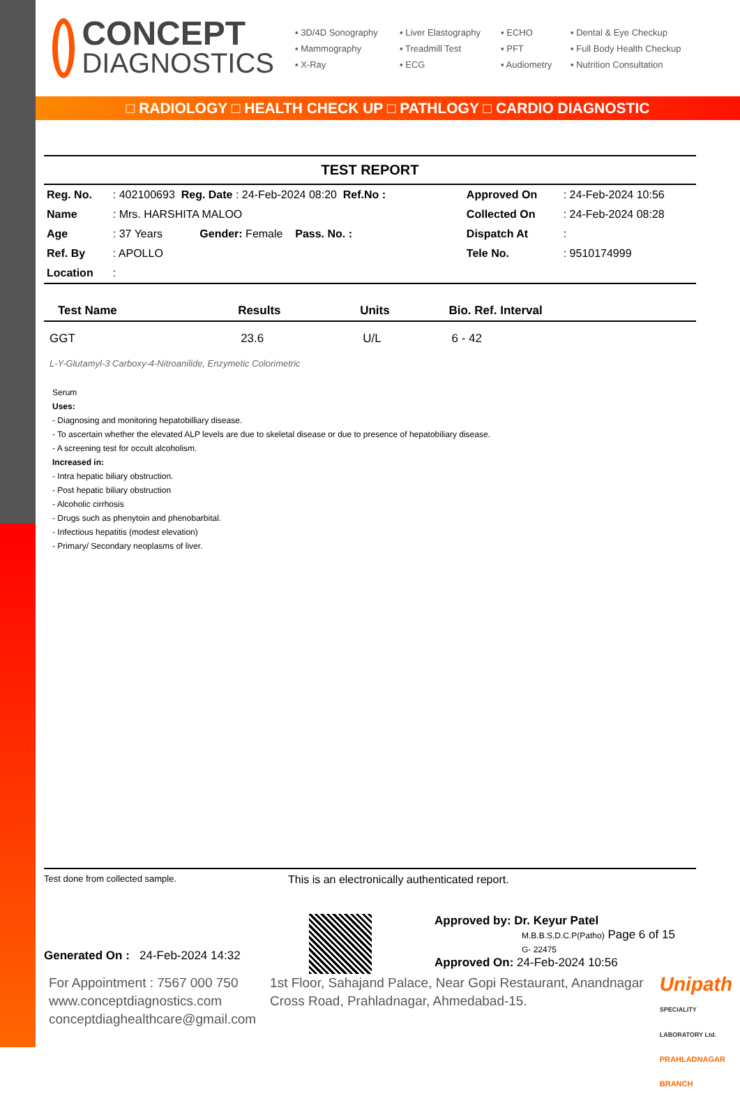CONCEPT
DIAGNOSTICS
▪ 3D/4D Sonography ▪ Liver Elastography ▪ ECHO ▪ Dental & Eye Checkup ▪ Mammography ▪ Treadmill Test ▪ PFT ▪ Full Body Health Checkup ▪ X-Ray ▪ ECG ▪ Audiometry ▪ Nutrition Consultation
□ RADIOLOGY □ HEALTH CHECK UP □ PATHLOGY □ CARDIO DIAGNOSTIC
TEST REPORT
| Reg. No. | : 402100693 Reg. Date : 24-Feb-2024 08:20 Ref.No : | Approved On | : 24-Feb-2024 10:56 |
| Name | : Mrs. HARSHITA MALOO | Collected On | : 24-Feb-2024 08:28 |
| Age | : 37 Years Gender: Female Pass. No. : | Dispatch At | : |
| Ref. By | : APOLLO | Tele No. | : 9510174999 |
| Location | : | | |
| Test Name | Results | Units | Bio. Ref. Interval |
| --- | --- | --- | --- |
| GGT | 23.6 | U/L | 6 - 42 |
| L-Y-Glutamyl-3 Carboxy-4-Nitroanilide, Enzymetic Colorimetric | | | |
Serum
Uses:
- Diagnosing and monitoring hepatobilliary disease.
- To ascertain whether the elevated ALP levels are due to skeletal disease or due to presence of hepatobiliary disease.
- A screening test for occult alcoholism.
Increased in:
- Intra hepatic biliary obstruction.
- Post hepatic biliary obstruction
- Alcoholic cirrhosis
- Drugs such as phenytoin and phenobarbital.
- Infectious hepatitis (modest elevation)
- Primary/ Secondary neoplasms of liver.
Test done from collected sample. This is an electronically authenticated report.
Generated On : 24-Feb-2024 14:32
Approved by: Dr. Keyur Patel
M.B.B.S,D.C.P(Patho) Page 6 of 15
G- 22475
Approved On: 24-Feb-2024 10:56
For Appointment : 7567 000 750
www.conceptdiagnostics.com
conceptdiaghealthcare@gmail.com
1st Floor, Sahajand Palace, Near Gopi Restaurant, Anandnagar Cross Road, Prahladnagar, Ahmedabad-15.
Unipath
SPECIALITY LABORATORY Ltd.
PRAHLADNAGAR BRANCH